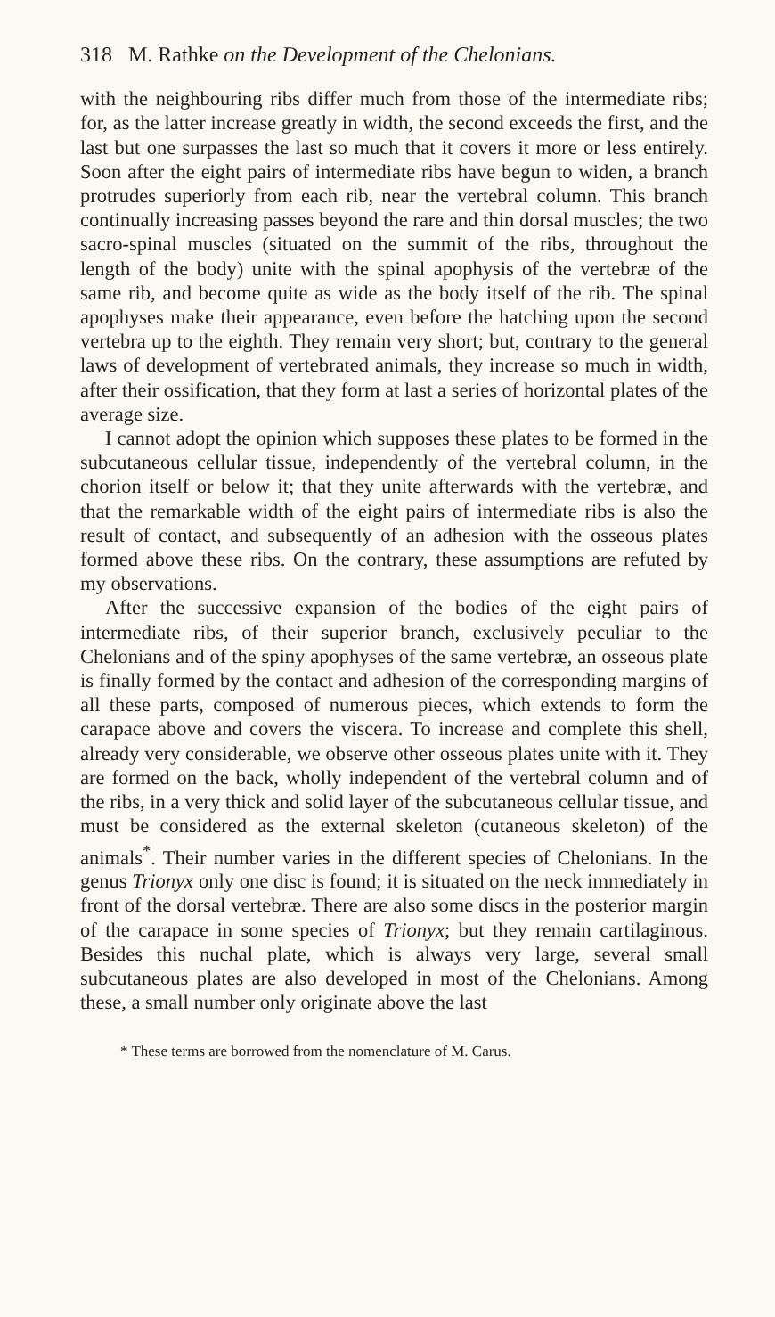318 M. Rathke on the Development of the Chelonians.
with the neighbouring ribs differ much from those of the intermediate ribs; for, as the latter increase greatly in width, the second exceeds the first, and the last but one surpasses the last so much that it covers it more or less entirely. Soon after the eight pairs of intermediate ribs have begun to widen, a branch protrudes superiorly from each rib, near the vertebral column. This branch continually increasing passes beyond the rare and thin dorsal muscles; the two sacro-spinal muscles (situated on the summit of the ribs, throughout the length of the body) unite with the spinal apophysis of the vertebræ of the same rib, and become quite as wide as the body itself of the rib. The spinal apophyses make their appearance, even before the hatching upon the second vertebra up to the eighth. They remain very short; but, contrary to the general laws of development of vertebrated animals, they increase so much in width, after their ossification, that they form at last a series of horizontal plates of the average size.
I cannot adopt the opinion which supposes these plates to be formed in the subcutaneous cellular tissue, independently of the vertebral column, in the chorion itself or below it; that they unite afterwards with the vertebræ, and that the remarkable width of the eight pairs of intermediate ribs is also the result of contact, and subsequently of an adhesion with the osseous plates formed above these ribs. On the contrary, these assumptions are refuted by my observations.
After the successive expansion of the bodies of the eight pairs of intermediate ribs, of their superior branch, exclusively peculiar to the Chelonians and of the spiny apophyses of the same vertebræ, an osseous plate is finally formed by the contact and adhesion of the corresponding margins of all these parts, composed of numerous pieces, which extends to form the carapace above and covers the viscera. To increase and complete this shell, already very considerable, we observe other osseous plates unite with it. They are formed on the back, wholly independent of the vertebral column and of the ribs, in a very thick and solid layer of the subcutaneous cellular tissue, and must be considered as the external skeleton (cutaneous skeleton) of the animals<sup>*</sup>. Their number varies in the different species of Chelonians. In the genus Trionyx only one disc is found; it is situated on the neck immediately in front of the dorsal vertebræ. There are also some discs in the posterior margin of the carapace in some species of Trionyx; but they remain cartilaginous. Besides this nuchal plate, which is always very large, several small subcutaneous plates are also developed in most of the Chelonians. Among these, a small number only originate above the last
* These terms are borrowed from the nomenclature of M. Carus.